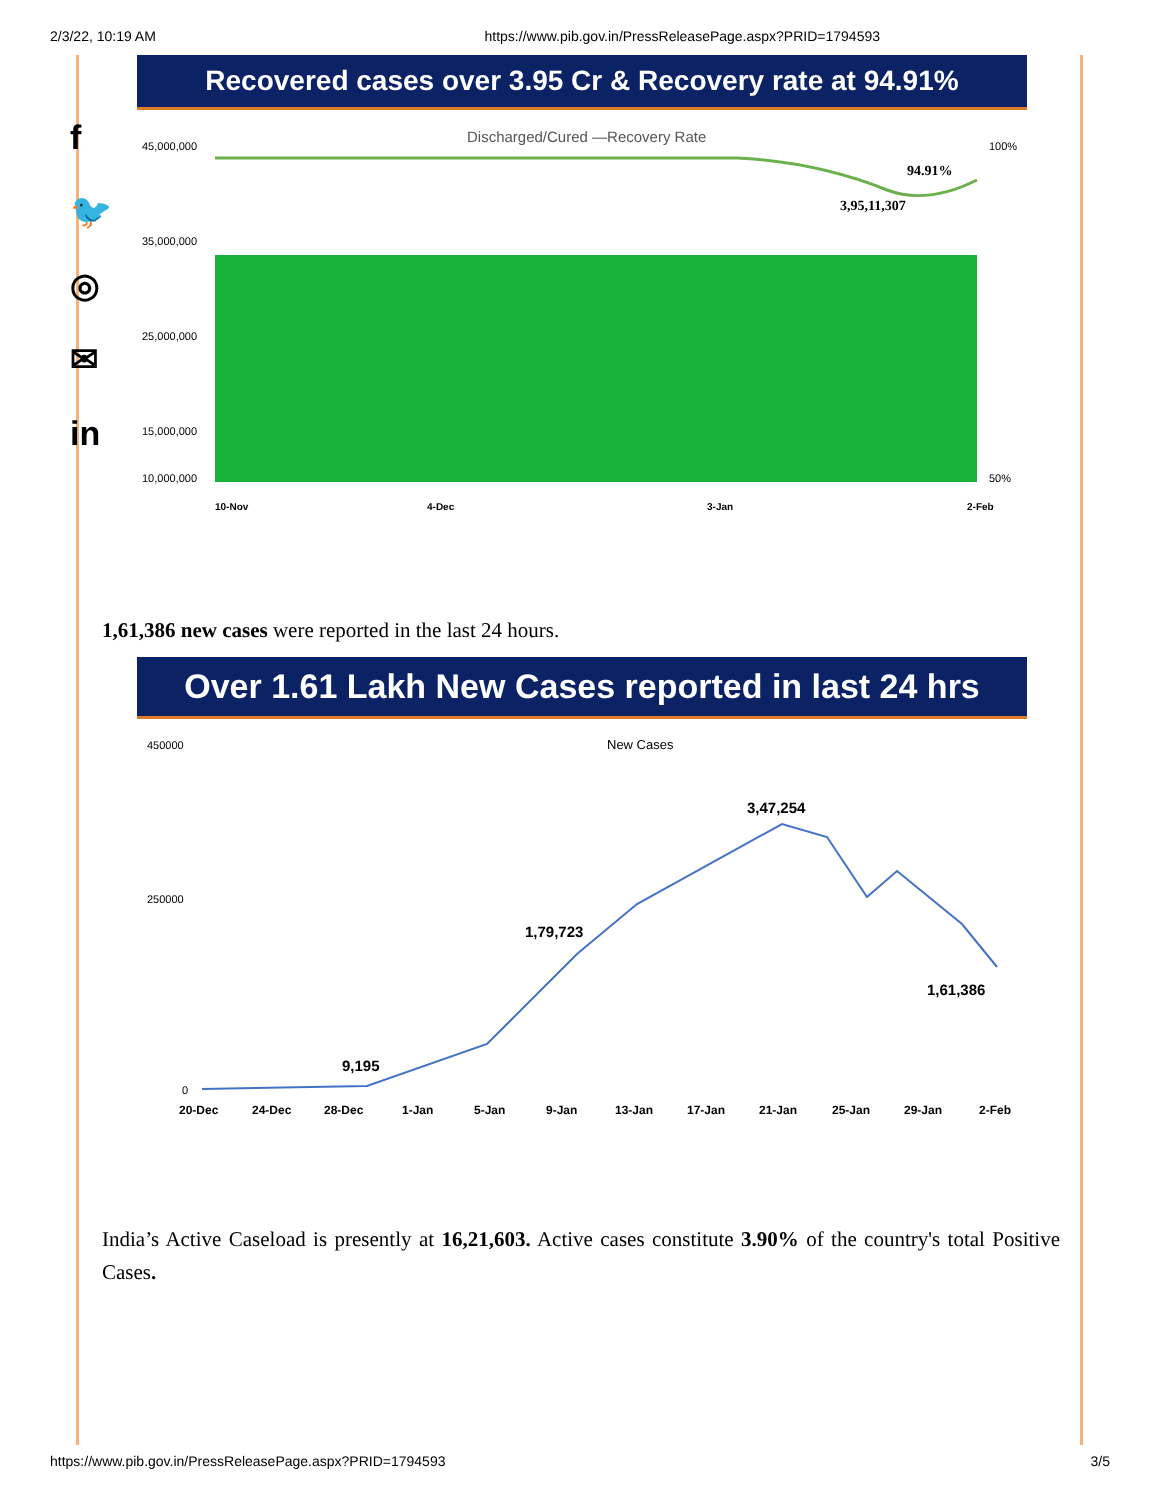2/3/22, 10:19 AM https://www.pib.gov.in/PressReleasePage.aspx?PRID=1794593
f
🐦
◎
✉
in
Recovered cases over 3.95 Cr & Recovery rate at 94.91%
Discharged/Cured —Recovery Rate
45,000,000
35,000,000
25,000,000
15,000,000
10,000,000
100%
50%
94.91%
3,95,11,307
10-Nov
4-Dec
3-Jan
2-Feb
1,61,386 new cases were reported in the last 24 hours.
Over 1.61 Lakh New Cases reported in last 24 hrs
New Cases
450000
250000
0
9,195
1,79,723
3,47,254
1,61,386
20-Dec
24-Dec
28-Dec
1-Jan
5-Jan
9-Jan
13-Jan
17-Jan
21-Jan
25-Jan
29-Jan
2-Feb
India’s Active Caseload is presently at 16,21,603. Active cases constitute 3.90% of the country's total Positive Cases.
https://www.pib.gov.in/PressReleasePage.aspx?PRID=1794593 3/5